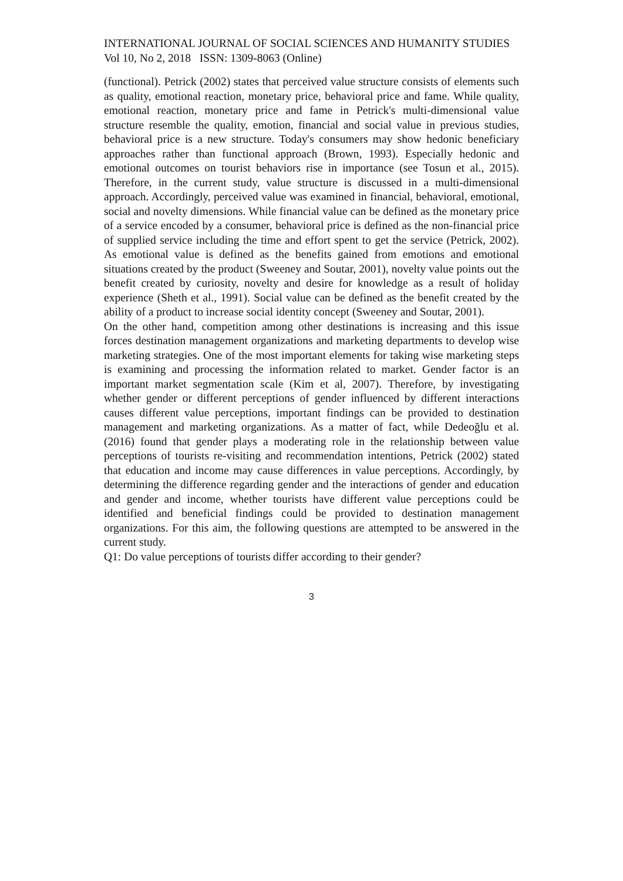INTERNATIONAL JOURNAL OF SOCIAL SCIENCES AND HUMANITY STUDIES
Vol 10, No 2, 2018 ISSN: 1309-8063 (Online)
(functional). Petrick (2002) states that perceived value structure consists of elements such as quality, emotional reaction, monetary price, behavioral price and fame. While quality, emotional reaction, monetary price and fame in Petrick's multi-dimensional value structure resemble the quality, emotion, financial and social value in previous studies, behavioral price is a new structure. Today's consumers may show hedonic beneficiary approaches rather than functional approach (Brown, 1993). Especially hedonic and emotional outcomes on tourist behaviors rise in importance (see Tosun et al., 2015). Therefore, in the current study, value structure is discussed in a multi-dimensional approach. Accordingly, perceived value was examined in financial, behavioral, emotional, social and novelty dimensions. While financial value can be defined as the monetary price of a service encoded by a consumer, behavioral price is defined as the non-financial price of supplied service including the time and effort spent to get the service (Petrick, 2002). As emotional value is defined as the benefits gained from emotions and emotional situations created by the product (Sweeney and Soutar, 2001), novelty value points out the benefit created by curiosity, novelty and desire for knowledge as a result of holiday experience (Sheth et al., 1991). Social value can be defined as the benefit created by the ability of a product to increase social identity concept (Sweeney and Soutar, 2001).
On the other hand, competition among other destinations is increasing and this issue forces destination management organizations and marketing departments to develop wise marketing strategies. One of the most important elements for taking wise marketing steps is examining and processing the information related to market. Gender factor is an important market segmentation scale (Kim et al, 2007). Therefore, by investigating whether gender or different perceptions of gender influenced by different interactions causes different value perceptions, important findings can be provided to destination management and marketing organizations. As a matter of fact, while Dedeoğlu et al. (2016) found that gender plays a moderating role in the relationship between value perceptions of tourists re-visiting and recommendation intentions, Petrick (2002) stated that education and income may cause differences in value perceptions. Accordingly, by determining the difference regarding gender and the interactions of gender and education and gender and income, whether tourists have different value perceptions could be identified and beneficial findings could be provided to destination management organizations. For this aim, the following questions are attempted to be answered in the current study.
Q1: Do value perceptions of tourists differ according to their gender?
3